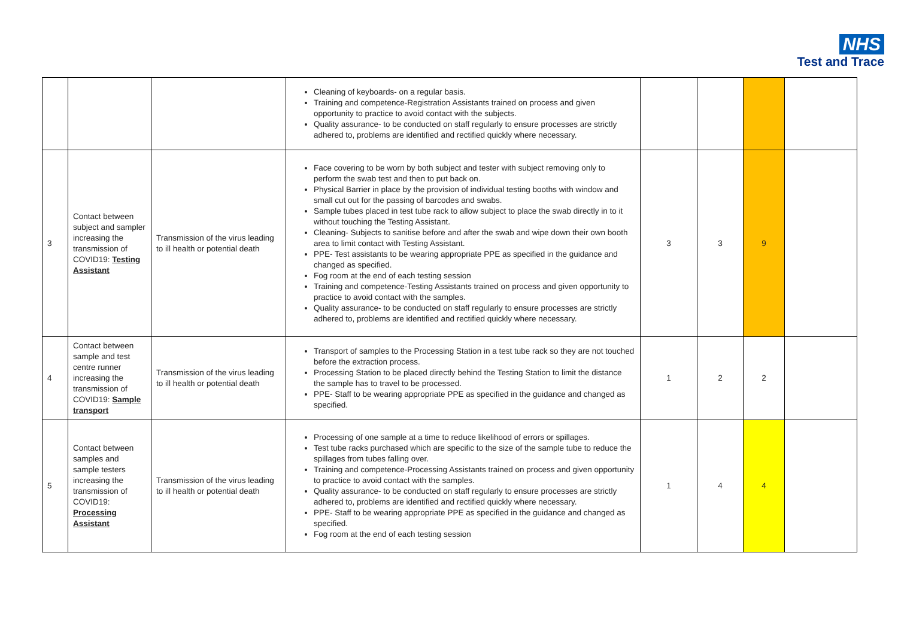NHS
Test and Trace
| | | | Cleaning of keyboards- on a regular basis. Training and competence-Registration Assistants trained on process and given opportunity to practice to avoid contact with the subjects. Quality assurance- to be conducted on staff regularly to ensure processes are strictly adhered to, problems are identified and rectified quickly where necessary. | | | | |
| 3 | Contact between subject and sampler increasing the transmission of COVID19: Testing Assistant | Transmission of the virus leading to ill health or potential death | Face covering to be worn by both subject and tester with subject removing only to perform the swab test and then to put back on. Physical Barrier in place by the provision of individual testing booths with window and small cut out for the passing of barcodes and swabs. Sample tubes placed in test tube rack to allow subject to place the swab directly in to it without touching the Testing Assistant. Cleaning- Subjects to sanitise before and after the swab and wipe down their own booth area to limit contact with Testing Assistant. PPE- Test assistants to be wearing appropriate PPE as specified in the guidance and changed as specified. Fog room at the end of each testing session Training and competence-Testing Assistants trained on process and given opportunity to practice to avoid contact with the samples. Quality assurance- to be conducted on staff regularly to ensure processes are strictly adhered to, problems are identified and rectified quickly where necessary. | 3 | 3 | 9 | |
| 4 | Contact between sample and test centre runner increasing the transmission of COVID19: Sample transport | Transmission of the virus leading to ill health or potential death | Transport of samples to the Processing Station in a test tube rack so they are not touched before the extraction process. Processing Station to be placed directly behind the Testing Station to limit the distance the sample has to travel to be processed. PPE- Staff to be wearing appropriate PPE as specified in the guidance and changed as specified. | 1 | 2 | 2 | |
| 5 | Contact between samples and sample testers increasing the transmission of COVID19: Processing Assistant | Transmission of the virus leading to ill health or potential death | Processing of one sample at a time to reduce likelihood of errors or spillages. Test tube racks purchased which are specific to the size of the sample tube to reduce the spillages from tubes falling over. Training and competence-Processing Assistants trained on process and given opportunity to practice to avoid contact with the samples. Quality assurance- to be conducted on staff regularly to ensure processes are strictly adhered to, problems are identified and rectified quickly where necessary. PPE- Staff to be wearing appropriate PPE as specified in the guidance and changed as specified. Fog room at the end of each testing session | 1 | 4 | 4 | |